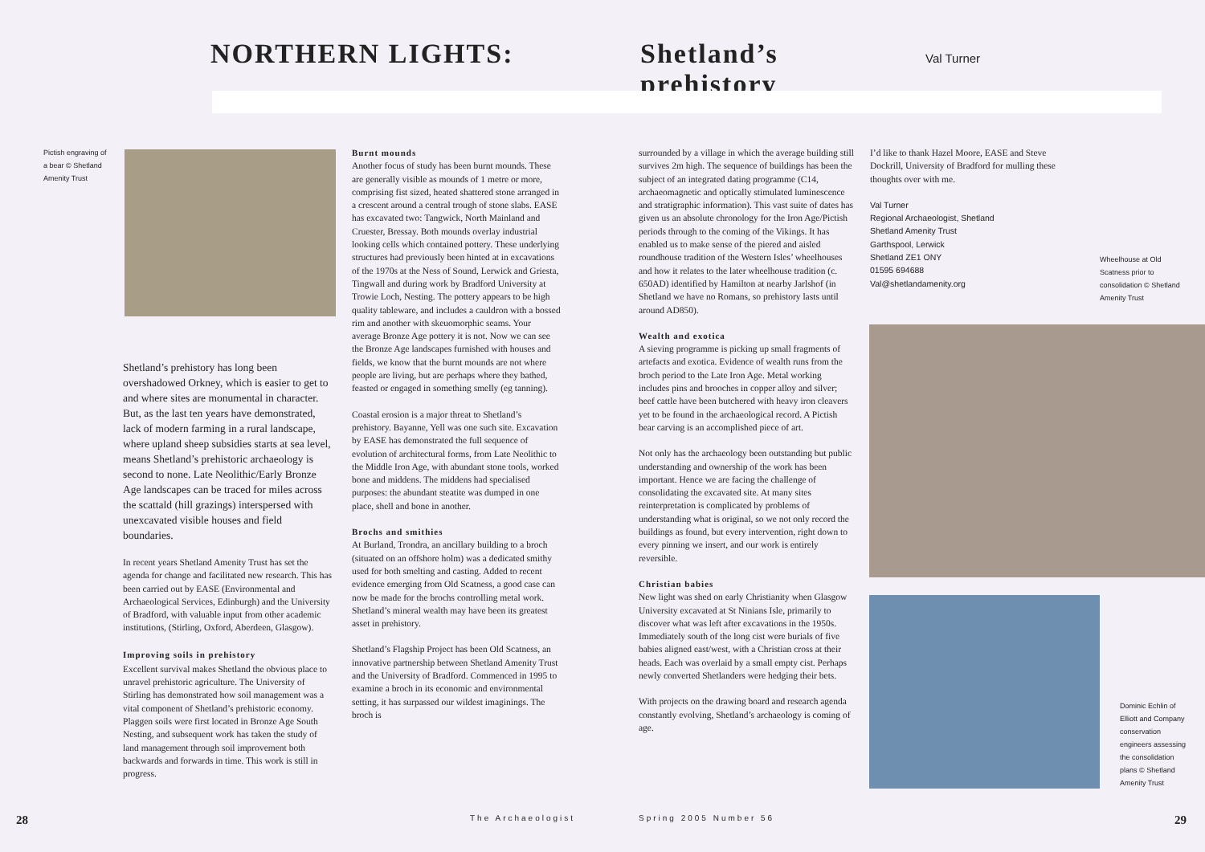NORTHERN LIGHTS: Shetland’s prehistory
Val Turner
Pictish engraving of a bear © Shetland Amenity Trust
Shetland’s prehistory has long been overshadowed Orkney, which is easier to get to and where sites are monumental in character. But, as the last ten years have demonstrated, lack of modern farming in a rural landscape, where upland sheep subsidies starts at sea level, means Shetland’s prehistoric archaeology is second to none. Late Neolithic/Early Bronze Age landscapes can be traced for miles across the scattald (hill grazings) interspersed with unexcavated visible houses and field boundaries.
In recent years Shetland Amenity Trust has set the agenda for change and facilitated new research. This has been carried out by EASE (Environmental and Archaeological Services, Edinburgh) and the University of Bradford, with valuable input from other academic institutions, (Stirling, Oxford, Aberdeen, Glasgow).
Improving soils in prehistory
Excellent survival makes Shetland the obvious place to unravel prehistoric agriculture. The University of Stirling has demonstrated how soil management was a vital component of Shetland’s prehistoric economy. Plaggen soils were first located in Bronze Age South Nesting, and subsequent work has taken the study of land management through soil improvement both backwards and forwards in time. This work is still in progress.
Burnt mounds
Another focus of study has been burnt mounds. These are generally visible as mounds of 1 metre or more, comprising fist sized, heated shattered stone arranged in a crescent around a central trough of stone slabs. EASE has excavated two: Tangwick, North Mainland and Cruester, Bressay. Both mounds overlay industrial looking cells which contained pottery. These underlying structures had previously been hinted at in excavations of the 1970s at the Ness of Sound, Lerwick and Griesta, Tingwall and during work by Bradford University at Trowie Loch, Nesting. The pottery appears to be high quality tableware, and includes a cauldron with a bossed rim and another with skeuomorphic seams. Your average Bronze Age pottery it is not. Now we can see the Bronze Age landscapes furnished with houses and fields, we know that the burnt mounds are not where people are living, but are perhaps where they bathed, feasted or engaged in something smelly (eg tanning).
Coastal erosion is a major threat to Shetland’s prehistory. Bayanne, Yell was one such site. Excavation by EASE has demonstrated the full sequence of evolution of architectural forms, from Late Neolithic to the Middle Iron Age, with abundant stone tools, worked bone and middens. The middens had specialised purposes: the abundant steatite was dumped in one place, shell and bone in another.
Brochs and smithies
At Burland, Trondra, an ancillary building to a broch (situated on an offshore holm) was a dedicated smithy used for both smelting and casting. Added to recent evidence emerging from Old Scatness, a good case can now be made for the brochs controlling metal work. Shetland’s mineral wealth may have been its greatest asset in prehistory.
Shetland’s Flagship Project has been Old Scatness, an innovative partnership between Shetland Amenity Trust and the University of Bradford. Commenced in 1995 to examine a broch in its economic and environmental setting, it has surpassed our wildest imaginings. The broch is
surrounded by a village in which the average building still survives 2m high. The sequence of buildings has been the subject of an integrated dating programme (C14, archaeomagnetic and optically stimulated luminescence and stratigraphic information). This vast suite of dates has given us an absolute chronology for the Iron Age/Pictish periods through to the coming of the Vikings. It has enabled us to make sense of the piered and aisled roundhouse tradition of the Western Isles’ wheelhouses and how it relates to the later wheelhouse tradition (c. 650AD) identified by Hamilton at nearby Jarlshof (in Shetland we have no Romans, so prehistory lasts until around AD850).
Wealth and exotica
A sieving programme is picking up small fragments of artefacts and exotica. Evidence of wealth runs from the broch period to the Late Iron Age. Metal working includes pins and brooches in copper alloy and silver; beef cattle have been butchered with heavy iron cleavers yet to be found in the archaeological record. A Pictish bear carving is an accomplished piece of art.
Not only has the archaeology been outstanding but public understanding and ownership of the work has been important. Hence we are facing the challenge of consolidating the excavated site. At many sites reinterpretation is complicated by problems of understanding what is original, so we not only record the buildings as found, but every intervention, right down to every pinning we insert, and our work is entirely reversible.
Christian babies
New light was shed on early Christianity when Glasgow University excavated at St Ninians Isle, primarily to discover what was left after excavations in the 1950s. Immediately south of the long cist were burials of five babies aligned east/west, with a Christian cross at their heads. Each was overlaid by a small empty cist. Perhaps newly converted Shetlanders were hedging their bets.
With projects on the drawing board and research agenda constantly evolving, Shetland’s archaeology is coming of age.
I’d like to thank Hazel Moore, EASE and Steve Dockrill, University of Bradford for mulling these thoughts over with me.
Val Turner
Regional Archaeologist, Shetland
Shetland Amenity Trust
Garthspool, Lerwick
Shetland ZE1 ONY
01595 694688
Val@shetlandamenity.org
Wheelhouse at Old Scatness prior to consolidation © Shetland Amenity Trust
Dominic Echlin of Elliott and Company conservation engineers assessing the consolidation plans © Shetland Amenity Trust
28 The Archaeologist Spring 2005 Number 56 29